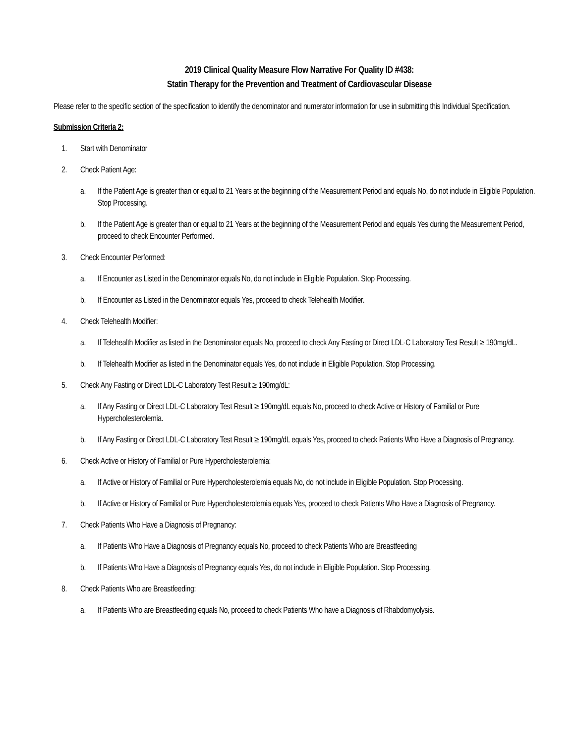2019 Clinical Quality Measure Flow Narrative For Quality ID #438:
Statin Therapy for the Prevention and Treatment of Cardiovascular Disease
Please refer to the specific section of the specification to identify the denominator and numerator information for use in submitting this Individual Specification.
Submission Criteria 2:
1. Start with Denominator
2. Check Patient Age:
a. If the Patient Age is greater than or equal to 21 Years at the beginning of the Measurement Period and equals No, do not include in Eligible Population. Stop Processing.
b. If the Patient Age is greater than or equal to 21 Years at the beginning of the Measurement Period and equals Yes during the Measurement Period, proceed to check Encounter Performed.
3. Check Encounter Performed:
a. If Encounter as Listed in the Denominator equals No, do not include in Eligible Population. Stop Processing.
b. If Encounter as Listed in the Denominator equals Yes, proceed to check Telehealth Modifier.
4. Check Telehealth Modifier:
a. If Telehealth Modifier as listed in the Denominator equals No, proceed to check Any Fasting or Direct LDL-C Laboratory Test Result ≥ 190mg/dL.
b. If Telehealth Modifier as listed in the Denominator equals Yes, do not include in Eligible Population. Stop Processing.
5. Check Any Fasting or Direct LDL-C Laboratory Test Result ≥ 190mg/dL:
a. If Any Fasting or Direct LDL-C Laboratory Test Result ≥ 190mg/dL equals No, proceed to check Active or History of Familial or Pure Hypercholesterolemia.
b. If Any Fasting or Direct LDL-C Laboratory Test Result ≥ 190mg/dL equals Yes, proceed to check Patients Who Have a Diagnosis of Pregnancy.
6. Check Active or History of Familial or Pure Hypercholesterolemia:
a. If Active or History of Familial or Pure Hypercholesterolemia equals No, do not include in Eligible Population. Stop Processing.
b. If Active or History of Familial or Pure Hypercholesterolemia equals Yes, proceed to check Patients Who Have a Diagnosis of Pregnancy.
7. Check Patients Who Have a Diagnosis of Pregnancy:
a. If Patients Who Have a Diagnosis of Pregnancy equals No, proceed to check Patients Who are Breastfeeding
b. If Patients Who Have a Diagnosis of Pregnancy equals Yes, do not include in Eligible Population. Stop Processing.
8. Check Patients Who are Breastfeeding:
a. If Patients Who are Breastfeeding equals No, proceed to check Patients Who have a Diagnosis of Rhabdomyolysis.